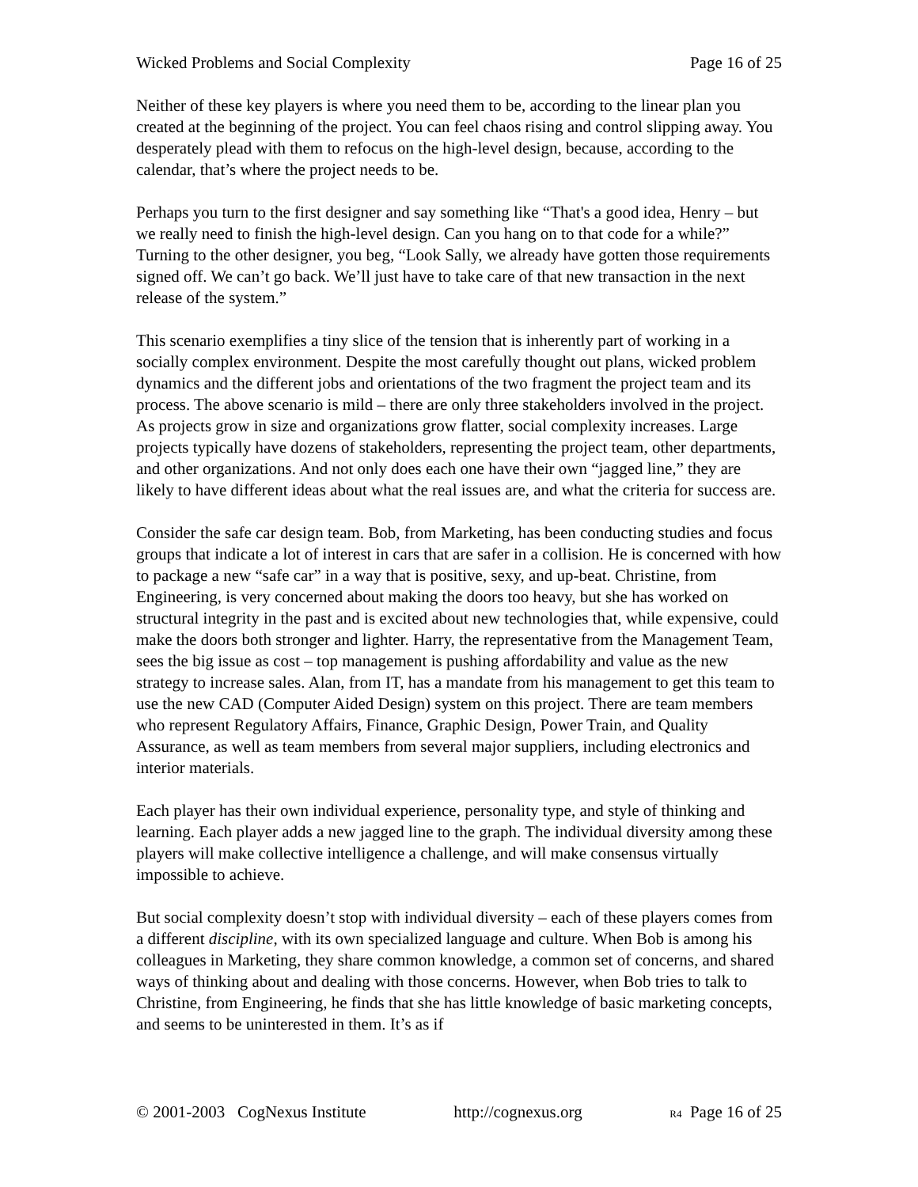Wicked Problems and Social Complexity Page 16 of 25
Neither of these key players is where you need them to be, according to the linear plan you created at the beginning of the project. You can feel chaos rising and control slipping away. You desperately plead with them to refocus on the high-level design, because, according to the calendar, that’s where the project needs to be.
Perhaps you turn to the first designer and say something like “That's a good idea, Henry – but we really need to finish the high-level design. Can you hang on to that code for a while?” Turning to the other designer, you beg, “Look Sally, we already have gotten those requirements signed off. We can’t go back. We’ll just have to take care of that new transaction in the next release of the system.”
This scenario exemplifies a tiny slice of the tension that is inherently part of working in a socially complex environment. Despite the most carefully thought out plans, wicked problem dynamics and the different jobs and orientations of the two fragment the project team and its process. The above scenario is mild – there are only three stakeholders involved in the project. As projects grow in size and organizations grow flatter, social complexity increases. Large projects typically have dozens of stakeholders, representing the project team, other departments, and other organizations. And not only does each one have their own “jagged line,” they are likely to have different ideas about what the real issues are, and what the criteria for success are.
Consider the safe car design team. Bob, from Marketing, has been conducting studies and focus groups that indicate a lot of interest in cars that are safer in a collision. He is concerned with how to package a new “safe car” in a way that is positive, sexy, and up-beat. Christine, from Engineering, is very concerned about making the doors too heavy, but she has worked on structural integrity in the past and is excited about new technologies that, while expensive, could make the doors both stronger and lighter. Harry, the representative from the Management Team, sees the big issue as cost – top management is pushing affordability and value as the new strategy to increase sales. Alan, from IT, has a mandate from his management to get this team to use the new CAD (Computer Aided Design) system on this project. There are team members who represent Regulatory Affairs, Finance, Graphic Design, Power Train, and Quality Assurance, as well as team members from several major suppliers, including electronics and interior materials.
Each player has their own individual experience, personality type, and style of thinking and learning. Each player adds a new jagged line to the graph. The individual diversity among these players will make collective intelligence a challenge, and will make consensus virtually impossible to achieve.
But social complexity doesn’t stop with individual diversity – each of these players comes from a different discipline, with its own specialized language and culture. When Bob is among his colleagues in Marketing, they share common knowledge, a common set of concerns, and shared ways of thinking about and dealing with those concerns. However, when Bob tries to talk to Christine, from Engineering, he finds that she has little knowledge of basic marketing concepts, and seems to be uninterested in them. It’s as if
© 2001-2003 CogNexus Institute http://cognexus.org R4 Page 16 of 25